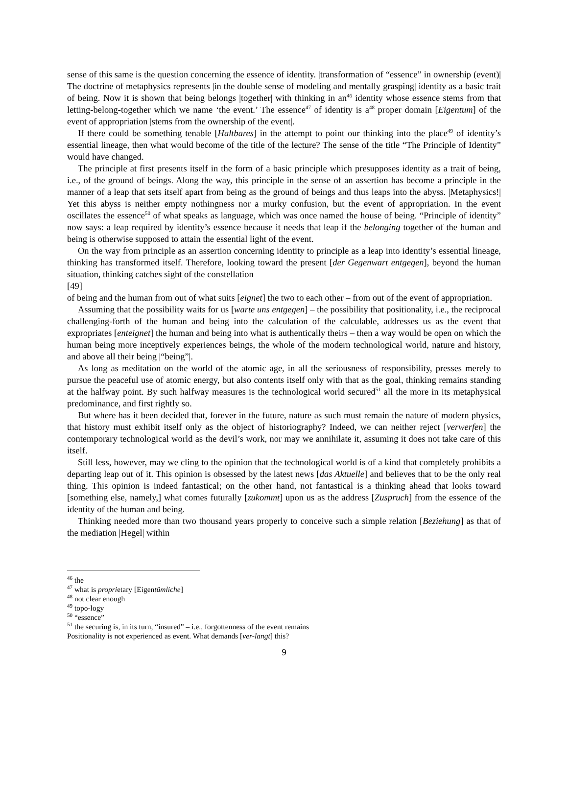sense of this same is the question concerning the essence of identity. |transformation of “essence” in ownership (event)| The doctrine of metaphysics represents |in the double sense of modeling and mentally grasping| identity as a basic trait of being. Now it is shown that being belongs |together| with thinking in an<sup>46</sup> identity whose essence stems from that letting-belong-together which we name ‘the event.’ The essence<sup>47</sup> of identity is a<sup>48</sup> proper domain [Eigentum] of the event of appropriation |stems from the ownership of the event|.
If there could be something tenable [Haltbares] in the attempt to point our thinking into the place<sup>49</sup> of identity’s essential lineage, then what would become of the title of the lecture? The sense of the title “The Principle of Identity” would have changed.
The principle at first presents itself in the form of a basic principle which presupposes identity as a trait of being, i.e., of the ground of beings. Along the way, this principle in the sense of an assertion has become a principle in the manner of a leap that sets itself apart from being as the ground of beings and thus leaps into the abyss. |Metaphysics!| Yet this abyss is neither empty nothingness nor a murky confusion, but the event of appropriation. In the event oscillates the essence<sup>50</sup> of what speaks as language, which was once named the house of being. “Principle of identity” now says: a leap required by identity’s essence because it needs that leap if the belonging together of the human and being is otherwise supposed to attain the essential light of the event.
On the way from principle as an assertion concerning identity to principle as a leap into identity’s essential lineage, thinking has transformed itself. Therefore, looking toward the present [der Gegenwart entgegen], beyond the human situation, thinking catches sight of the constellation
[49]
of being and the human from out of what suits [eignet] the two to each other – from out of the event of appropriation.
Assuming that the possibility waits for us [warte uns entgegen] – the possibility that positionality, i.e., the reciprocal challenging-forth of the human and being into the calculation of the calculable, addresses us as the event that expropriates [enteignet] the human and being into what is authentically theirs – then a way would be open on which the human being more inceptively experiences beings, the whole of the modern technological world, nature and history, and above all their being |“being”|.
As long as meditation on the world of the atomic age, in all the seriousness of responsibility, presses merely to pursue the peaceful use of atomic energy, but also contents itself only with that as the goal, thinking remains standing at the halfway point. By such halfway measures is the technological world secured<sup>51</sup> all the more in its metaphysical predominance, and first rightly so.
But where has it been decided that, forever in the future, nature as such must remain the nature of modern physics, that history must exhibit itself only as the object of historiography? Indeed, we can neither reject [verwerfen] the contemporary technological world as the devil’s work, nor may we annihilate it, assuming it does not take care of this itself.
Still less, however, may we cling to the opinion that the technological world is of a kind that completely prohibits a departing leap out of it. This opinion is obsessed by the latest news [das Aktuelle] and believes that to be the only real thing. This opinion is indeed fantastical; on the other hand, not fantastical is a thinking ahead that looks toward [something else, namely,] what comes futurally [zukommt] upon us as the address [Zuspruch] from the essence of the identity of the human and being.
Thinking needed more than two thousand years properly to conceive such a simple relation [Beziehung] as that of the mediation |Hegel| within
<sup>46</sup> the
<sup>47</sup> what is proprietary [Eigentümliche]
<sup>48</sup> not clear enough
<sup>49</sup> topo-logy
<sup>50</sup> “essence”
<sup>51</sup> the securing is, in its turn, “insured” – i.e., forgottenness of the event remains
Positionality is not experienced as event. What demands [ver-langt] this?
9